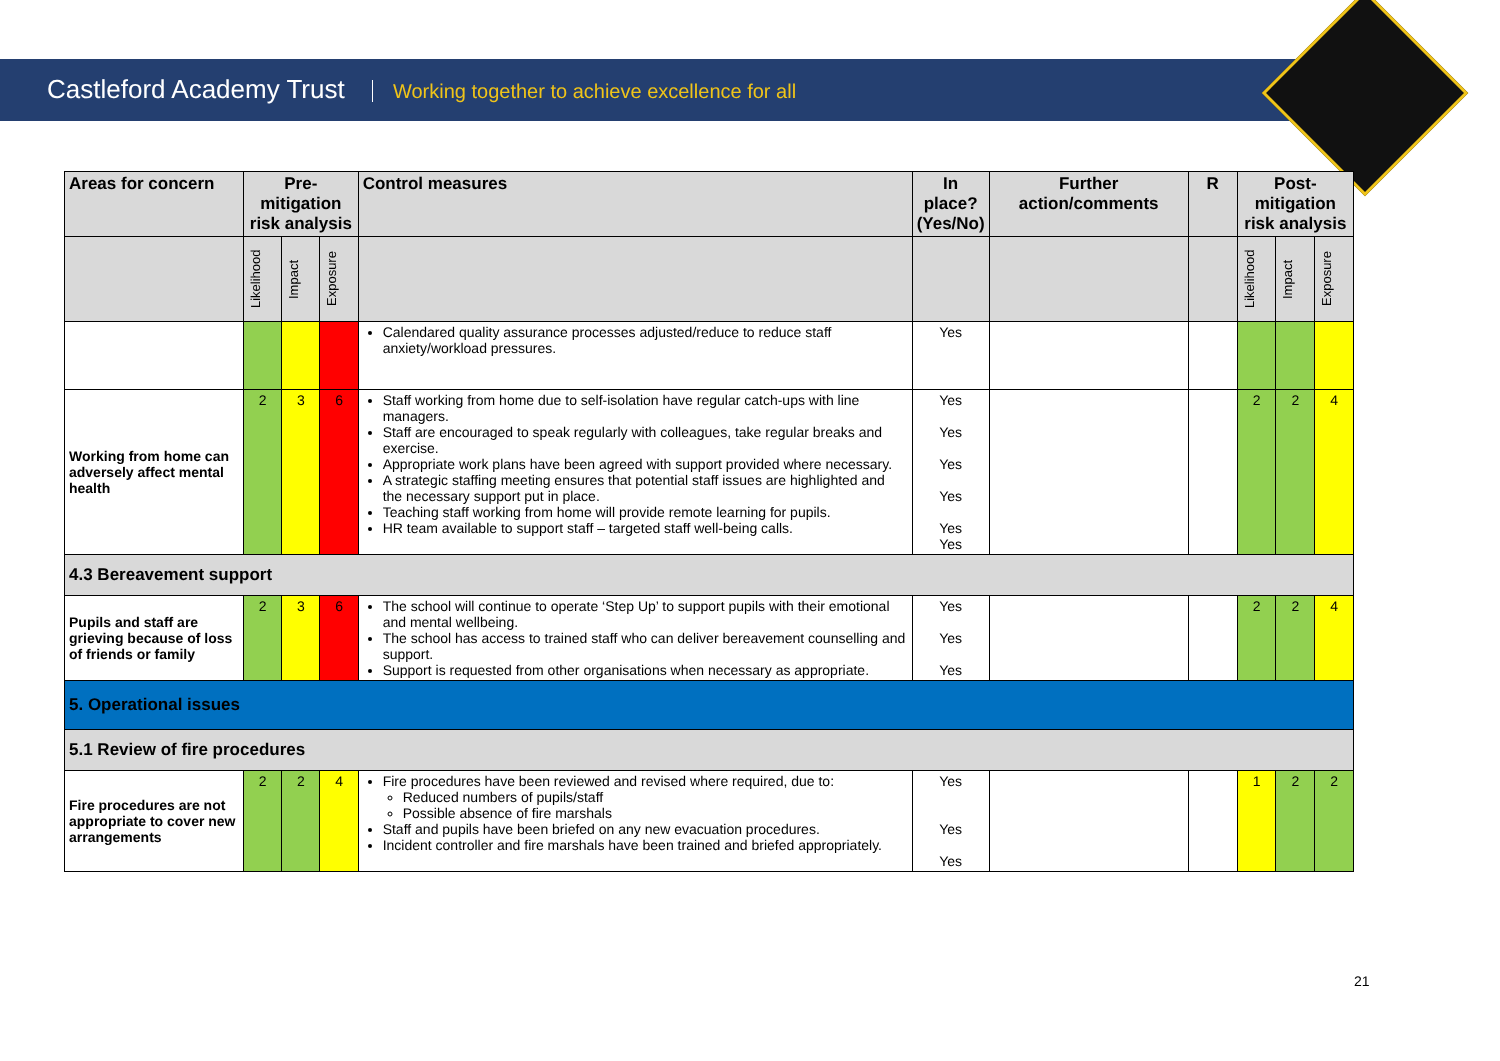Castleford Academy Trust Working together to achieve excellence for all
| Areas for concern | Pre-mitigation risk analysis | | | Control measures | In place? (Yes/No) | Further action/comments | R | Post-mitigation risk analysis | | |
| --- | --- | --- | --- | --- | --- | --- | --- | --- | --- | --- |
| | Likelihood | Impact | Exposure | | | | | Likelihood | Impact | Exposure |
| | | | | Calendared quality assurance processes adjusted/reduce to reduce staff anxiety/workload pressures. | Yes | | | | | |
| Working from home can adversely affect mental health | 2 | 3 | 6 | Staff working from home due to self-isolation have regular catch-ups with line managers. Staff are encouraged to speak regularly with colleagues, take regular breaks and exercise. Appropriate work plans have been agreed with support provided where necessary. A strategic staffing meeting ensures that potential staff issues are highlighted and the necessary support put in place. Teaching staff working from home will provide remote learning for pupils. HR team available to support staff – targeted staff well-being calls. | Yes Yes Yes Yes Yes Yes | | | 2 | 2 | 4 |
| 4.3 Bereavement support | | | | | | | | | | |
| Pupils and staff are grieving because of loss of friends or family | 2 | 3 | 6 | The school will continue to operate ‘Step Up’ to support pupils with their emotional and mental wellbeing. The school has access to trained staff who can deliver bereavement counselling and support. Support is requested from other organisations when necessary as appropriate. | Yes Yes Yes | | | 2 | 2 | 4 |
| 5. Operational issues | | | | | | | | | | |
| 5.1 Review of fire procedures | | | | | | | | | | |
| Fire procedures are not appropriate to cover new arrangements | 2 | 2 | 4 | Fire procedures have been reviewed and revised where required, due to: Reduced numbers of pupils/staff Possible absence of fire marshals Staff and pupils have been briefed on any new evacuation procedures. Incident controller and fire marshals have been trained and briefed appropriately. | Yes Yes Yes | | | 1 | 2 | 2 |
21